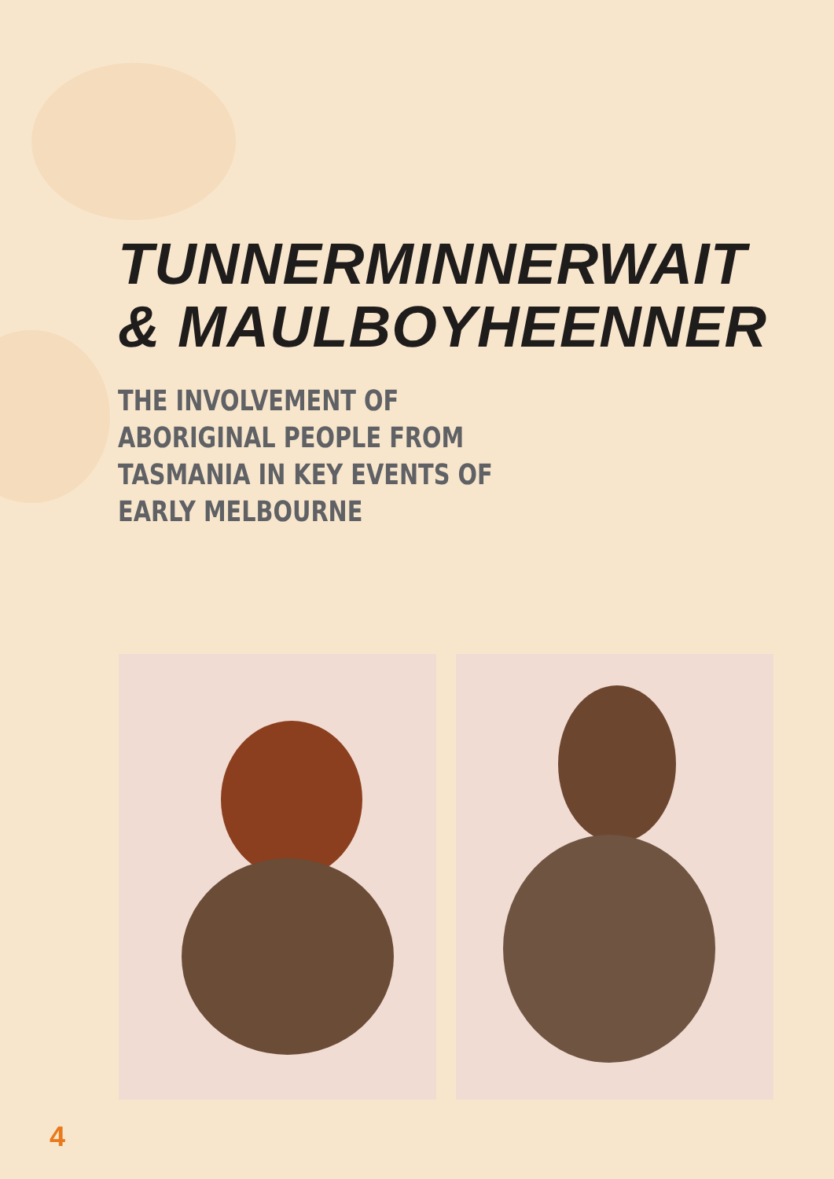TUNNERMINNERWAIT
& MAULBOYHEENNER
THE INVOLVEMENT OF ABORIGINAL PEOPLE FROM TASMANIA IN KEY EVENTS OF EARLY MELBOURNE
4